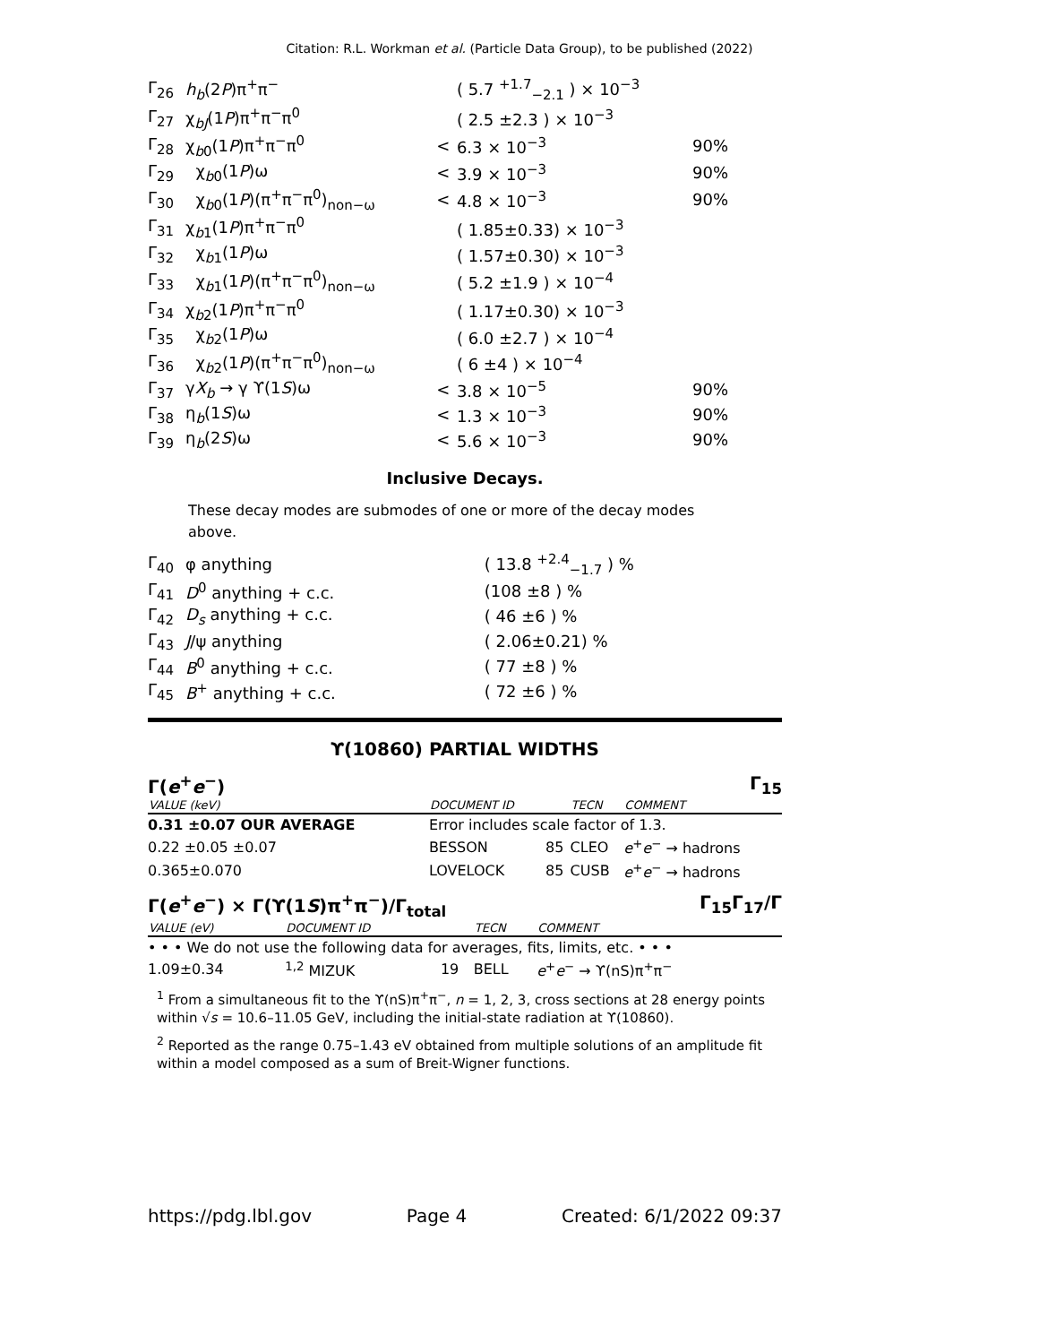Citation: R.L. Workman et al. (Particle Data Group), to be published (2022)
| Γ<sub>26</sub> | h<sub>b</sub> (2 P )π<sup>+</sup>π<sup>−</sup> | | ( 5.7 <sup>+1.7</sup><sub>−2.1</sub> ) × 10<sup>−3</sup> | |
| Γ<sub>27</sub> | χ<sub>bJ</sub>(1 P )π<sup>+</sup>π<sup>−</sup>π<sup>0</sup> | | ( 2.5 ±2.3 ) × 10<sup>−3</sup> | |
| Γ<sub>28</sub> | χ<sub>b0</sub>(1 P )π<sup>+</sup>π<sup>−</sup>π<sup>0</sup> | < | 6.3 × 10<sup>−3</sup> | 90% |
| Γ<sub>29</sub> | χ<sub>b0</sub>(1 P )ω | < | 3.9 × 10<sup>−3</sup> | 90% |
| Γ<sub>30</sub> | χ<sub>b0</sub>(1 P )(π<sup>+</sup>π<sup>−</sup>π<sup>0</sup>)<sub>non−ω</sub> | < | 4.8 × 10<sup>−3</sup> | 90% |
| Γ<sub>31</sub> | χ<sub>b1</sub>(1 P )π<sup>+</sup>π<sup>−</sup>π<sup>0</sup> | | ( 1.85±0.33) × 10<sup>−3</sup> | |
| Γ<sub>32</sub> | χ<sub>b1</sub>(1 P )ω | | ( 1.57±0.30) × 10<sup>−3</sup> | |
| Γ<sub>33</sub> | χ<sub>b1</sub>(1 P )(π<sup>+</sup>π<sup>−</sup>π<sup>0</sup>)<sub>non−ω</sub> | | ( 5.2 ±1.9 ) × 10<sup>−4</sup> | |
| Γ<sub>34</sub> | χ<sub>b2</sub>(1 P )π<sup>+</sup>π<sup>−</sup>π<sup>0</sup> | | ( 1.17±0.30) × 10<sup>−3</sup> | |
| Γ<sub>35</sub> | χ<sub>b2</sub>(1 P )ω | | ( 6.0 ±2.7 ) × 10<sup>−4</sup> | |
| Γ<sub>36</sub> | χ<sub>b2</sub>(1 P )(π<sup>+</sup>π<sup>−</sup>π<sup>0</sup>)<sub>non−ω</sub> | | ( 6 ±4 ) × 10<sup>−4</sup> | |
| Γ<sub>37</sub> | γ X<sub>b</sub> → γ ϒ(1 S )ω | < | 3.8 × 10<sup>−5</sup> | 90% |
| Γ<sub>38</sub> | η<sub>b</sub>(1 S )ω | < | 1.3 × 10<sup>−3</sup> | 90% |
| Γ<sub>39</sub> | η<sub>b</sub>(2 S )ω | < | 5.6 × 10<sup>−3</sup> | 90% |
Inclusive Decays.
These decay modes are submodes of one or more of the decay modes above.
| Γ<sub>40</sub> | φ anything | ( 13.8 <sup>+2.4</sup><sub>−1.7</sub> ) % |
| Γ<sub>41</sub> | D<sup>0</sup> anything + c.c. | (108 ±8 ) % |
| Γ<sub>42</sub> | D<sub>s</sub> anything + c.c. | ( 46 ±6 ) % |
| Γ<sub>43</sub> | J /ψ anything | ( 2.06±0.21) % |
| Γ<sub>44</sub> | B<sup>0</sup> anything + c.c. | ( 77 ±8 ) % |
| Γ<sub>45</sub> | B<sup>+</sup> anything + c.c. | ( 72 ±6 ) % |
ϒ(10860) PARTIAL WIDTHS
Γ(e<sup>+</sup>e<sup>−</sup>) Γ<sub>15</sub>
| VALUE (keV) | DOCUMENT ID | | TECN | COMMENT |
| --- | --- | --- | --- | --- |
| 0.31 ±0.07 OUR AVERAGE | Error includes scale factor of 1.3. | | | |
| 0.22 ±0.05 ±0.07 | BESSON | 85 | CLEO | e<sup>+</sup> e<sup>−</sup> → hadrons |
| 0.365±0.070 | LOVELOCK | 85 | CUSB | e<sup>+</sup> e<sup>−</sup> → hadrons |
Γ(e<sup>+</sup>e<sup>−</sup>) × Γ(ϒ(1S)π<sup>+</sup>π<sup>−</sup>)/Γ<sub>total</sub> Γ<sub>15</sub>Γ<sub>17</sub>/Γ
| VALUE (eV) | DOCUMENT ID | | TECN | COMMENT |
| --- | --- | --- | --- | --- |
| • • • We do not use the following data for averages, fits, limits, etc. • • • | | | | |
| 1.09±0.34 | <sup>1,2</sup> MIZUK | 19 | BELL | e<sup>+</sup> e<sup>−</sup> → ϒ(nS)π<sup>+</sup>π<sup>−</sup> |
<sup>1</sup> From a simultaneous fit to the ϒ(nS)π<sup>+</sup>π<sup>−</sup>, n = 1, 2, 3, cross sections at 28 energy points within √s = 10.6–11.05 GeV, including the initial-state radiation at ϒ(10860).
<sup>2</sup> Reported as the range 0.75–1.43 eV obtained from multiple solutions of an amplitude fit within a model composed as a sum of Breit-Wigner functions.
https://pdg.lbl.gov Page 4 Created: 6/1/2022 09:37